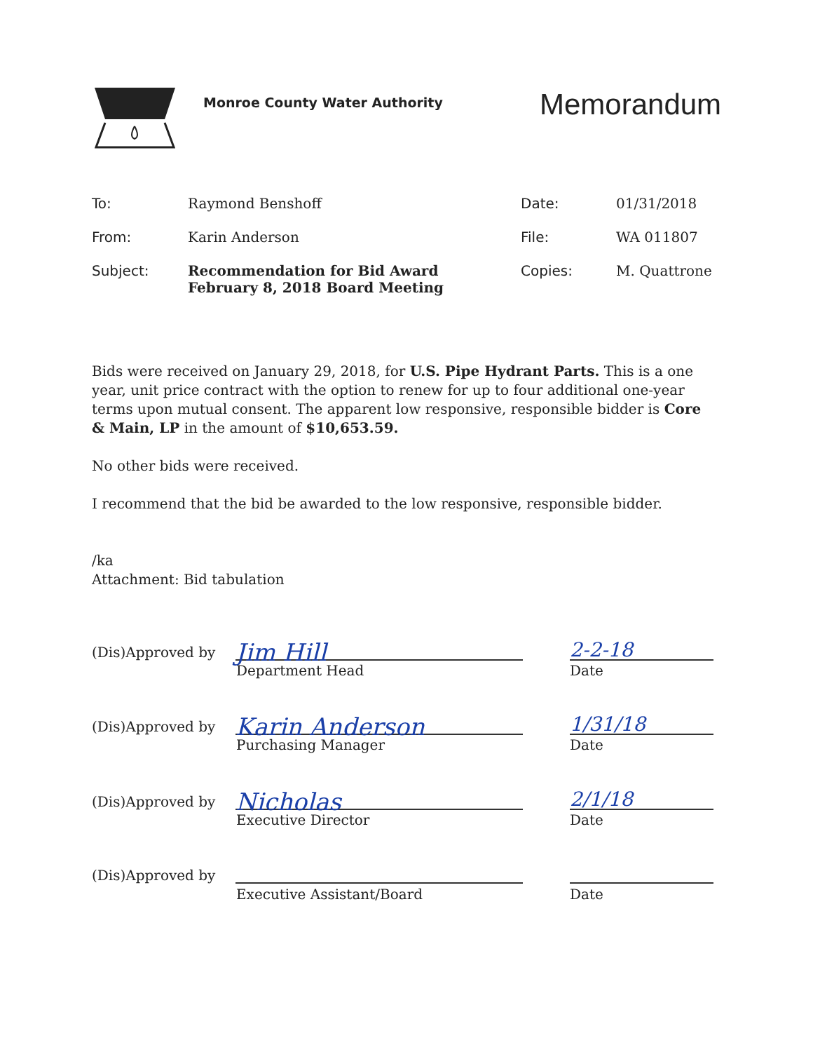Monroe County Water Authority
Memorandum
To: Raymond Benshoff Date: 01/31/2018
From: Karin Anderson File: WA 011807
Subject: Recommendation for Bid Award
February 8, 2018 Board Meeting
Copies: M. Quattrone
Bids were received on January 29, 2018, for U.S. Pipe Hydrant Parts. This is a one year, unit price contract with the option to renew for up to four additional one-year terms upon mutual consent. The apparent low responsive, responsible bidder is Core & Main, LP in the amount of $10,653.59.
No other bids were received.
I recommend that the bid be awarded to the low responsive, responsible bidder.
/ka
Attachment: Bid tabulation
(Dis)Approved by
Jim Hill
2-2-18
Department Head Date
(Dis)Approved by
Karin Anderson
1/31/18
Purchasing Manager Date
(Dis)Approved by
Nicholas
2/1/18
Executive Director Date
(Dis)Approved by
Executive Assistant/Board Date